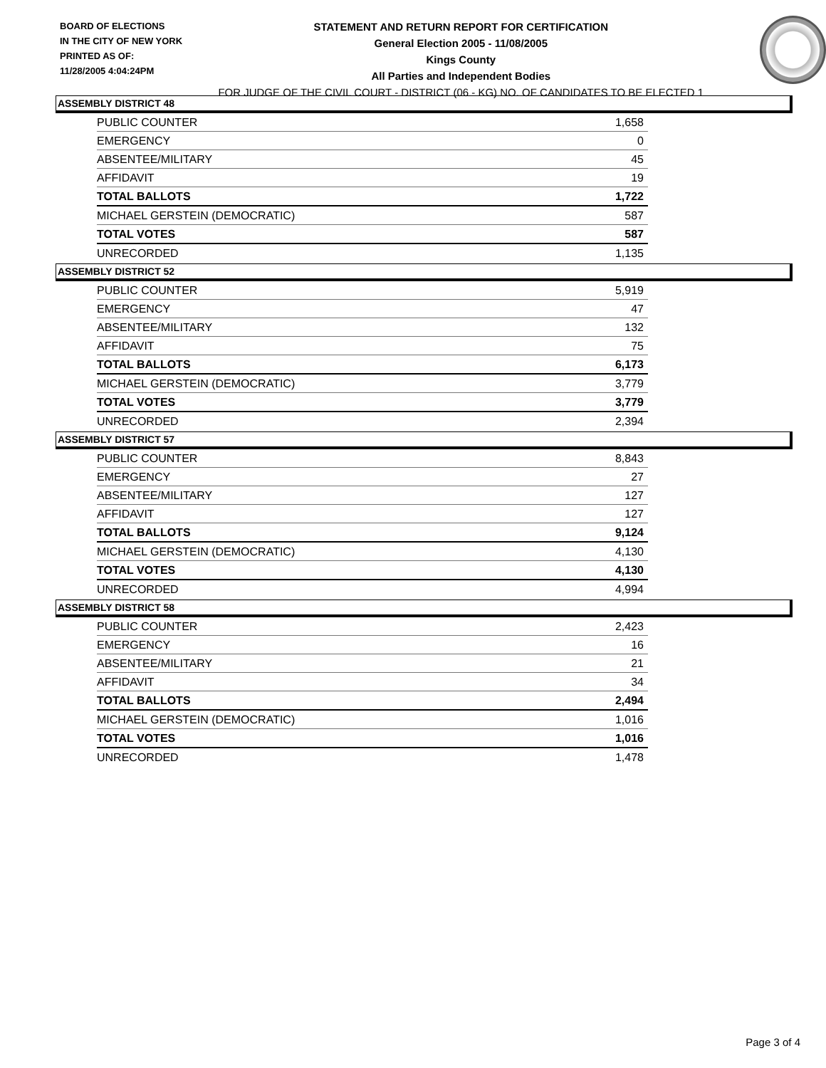BOARD OF ELECTIONS
IN THE CITY OF NEW YORK
PRINTED AS OF:
11/28/2005 4:04:24PM
STATEMENT AND RETURN REPORT FOR CERTIFICATION
General Election 2005 - 11/08/2005
Kings County
All Parties and Independent Bodies
FOR JUDGE OF THE CIVIL COURT - DISTRICT (06 - KG) NO. OF CANDIDATES TO BE ELECTED 1
ASSEMBLY DISTRICT 48
| PUBLIC COUNTER | 1,658 |
| EMERGENCY | 0 |
| ABSENTEE/MILITARY | 45 |
| AFFIDAVIT | 19 |
| TOTAL BALLOTS | 1,722 |
| MICHAEL GERSTEIN (DEMOCRATIC) | 587 |
| TOTAL VOTES | 587 |
| UNRECORDED | 1,135 |
ASSEMBLY DISTRICT 52
| PUBLIC COUNTER | 5,919 |
| EMERGENCY | 47 |
| ABSENTEE/MILITARY | 132 |
| AFFIDAVIT | 75 |
| TOTAL BALLOTS | 6,173 |
| MICHAEL GERSTEIN (DEMOCRATIC) | 3,779 |
| TOTAL VOTES | 3,779 |
| UNRECORDED | 2,394 |
ASSEMBLY DISTRICT 57
| PUBLIC COUNTER | 8,843 |
| EMERGENCY | 27 |
| ABSENTEE/MILITARY | 127 |
| AFFIDAVIT | 127 |
| TOTAL BALLOTS | 9,124 |
| MICHAEL GERSTEIN (DEMOCRATIC) | 4,130 |
| TOTAL VOTES | 4,130 |
| UNRECORDED | 4,994 |
ASSEMBLY DISTRICT 58
| PUBLIC COUNTER | 2,423 |
| EMERGENCY | 16 |
| ABSENTEE/MILITARY | 21 |
| AFFIDAVIT | 34 |
| TOTAL BALLOTS | 2,494 |
| MICHAEL GERSTEIN (DEMOCRATIC) | 1,016 |
| TOTAL VOTES | 1,016 |
| UNRECORDED | 1,478 |
Page 3 of 4